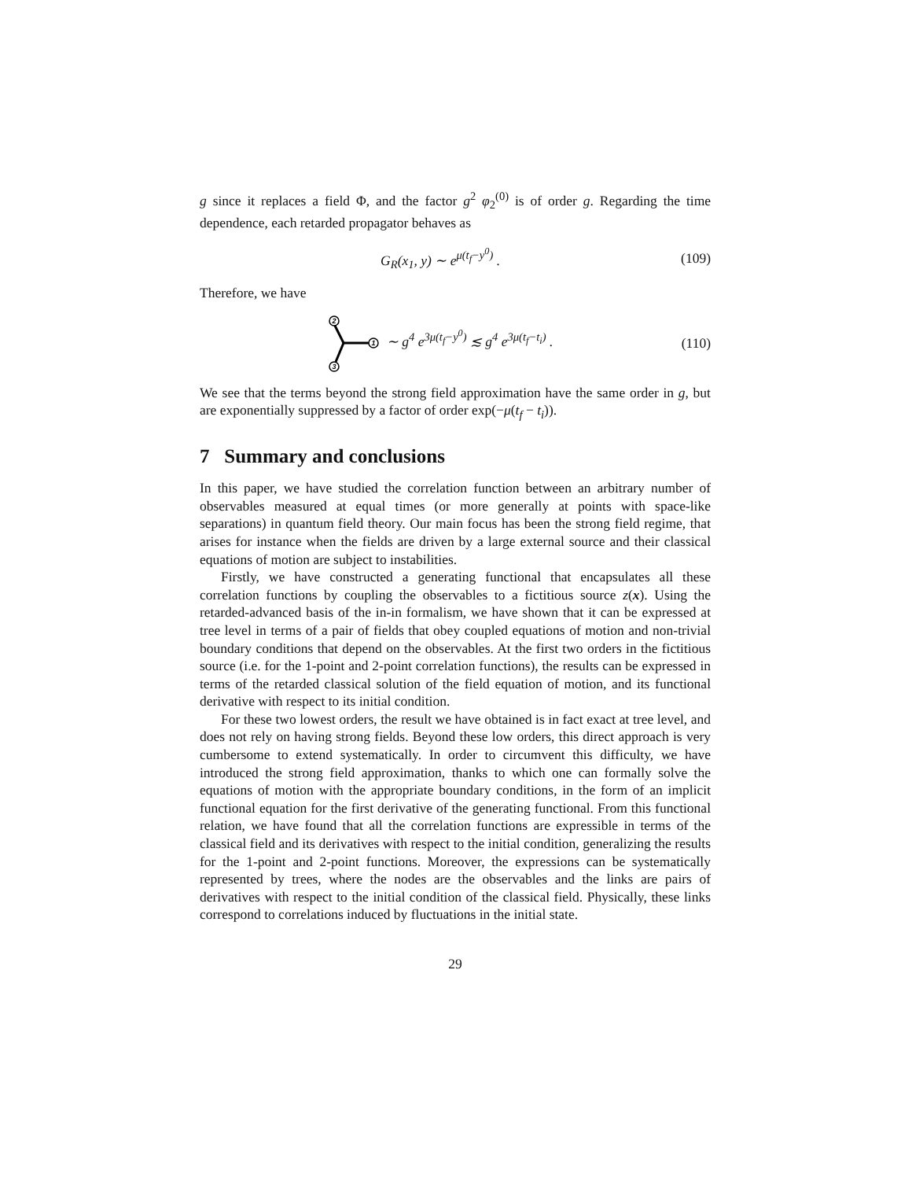g since it replaces a field Φ, and the factor g<sup>2</sup> φ<sub>2</sub><sup>(0)</sup> is of order g. Regarding the time dependence, each retarded propagator behaves as
G<sub>R</sub>(x<sub>1</sub>, y) ∼ e<sup>μ(t<sub>f</sub>−y<sup>0</sup>)</sup> . (109)
Therefore, we have
2
1
3
∼ g<sup>4</sup> e<sup>3μ(t<sub>f</sub>−y<sup>0</sup>)</sup> ≲ g<sup>4</sup> e<sup>3μ(t<sub>f</sub>−t<sub>i</sub>)</sup> . (110)
We see that the terms beyond the strong field approximation have the same order in g, but are exponentially suppressed by a factor of order exp(−μ(t<sub>f</sub> − t<sub>i</sub>)).
7 Summary and conclusions
In this paper, we have studied the correlation function between an arbitrary number of observables measured at equal times (or more generally at points with space-like separations) in quantum field theory. Our main focus has been the strong field regime, that arises for instance when the fields are driven by a large external source and their classical equations of motion are subject to instabilities.
Firstly, we have constructed a generating functional that encapsulates all these correlation functions by coupling the observables to a fictitious source z(x). Using the retarded-advanced basis of the in-in formalism, we have shown that it can be expressed at tree level in terms of a pair of fields that obey coupled equations of motion and non-trivial boundary conditions that depend on the observables. At the first two orders in the fictitious source (i.e. for the 1-point and 2-point correlation functions), the results can be expressed in terms of the retarded classical solution of the field equation of motion, and its functional derivative with respect to its initial condition.
For these two lowest orders, the result we have obtained is in fact exact at tree level, and does not rely on having strong fields. Beyond these low orders, this direct approach is very cumbersome to extend systematically. In order to circumvent this difficulty, we have introduced the strong field approximation, thanks to which one can formally solve the equations of motion with the appropriate boundary conditions, in the form of an implicit functional equation for the first derivative of the generating functional. From this functional relation, we have found that all the correlation functions are expressible in terms of the classical field and its derivatives with respect to the initial condition, generalizing the results for the 1-point and 2-point functions. Moreover, the expressions can be systematically represented by trees, where the nodes are the observables and the links are pairs of derivatives with respect to the initial condition of the classical field. Physically, these links correspond to correlations induced by fluctuations in the initial state.
29